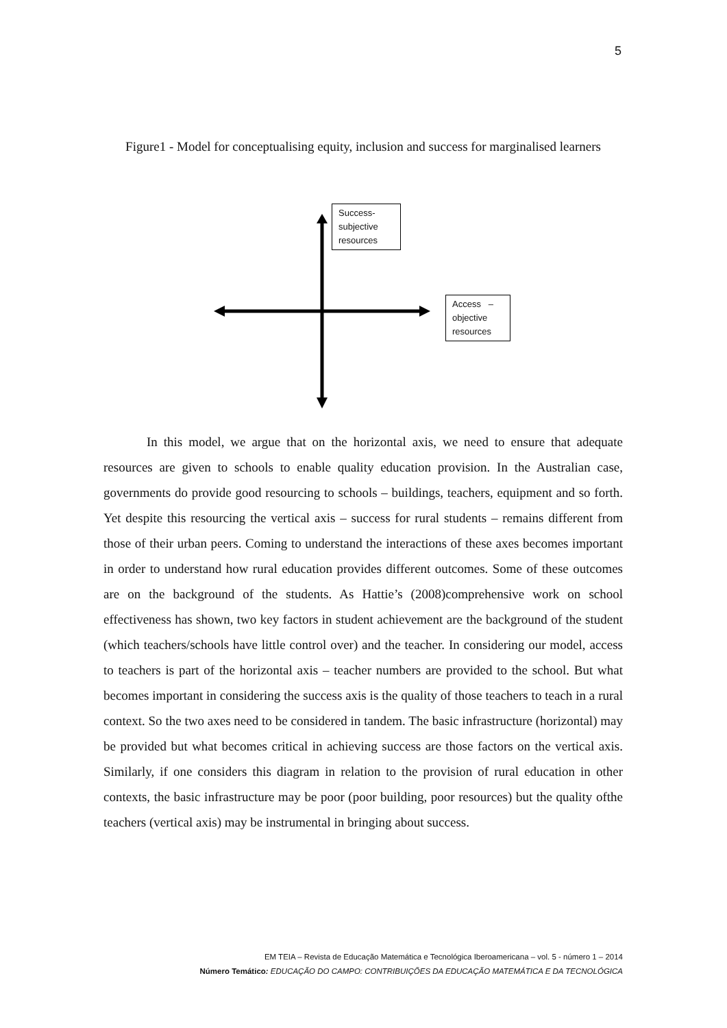5
Figure1 - Model for conceptualising equity, inclusion and success for marginalised learners
Success-
subjective
resources
Access –
objective
resources
In this model, we argue that on the horizontal axis, we need to ensure that adequate resources are given to schools to enable quality education provision. In the Australian case, governments do provide good resourcing to schools – buildings, teachers, equipment and so forth. Yet despite this resourcing the vertical axis – success for rural students – remains different from those of their urban peers. Coming to understand the interactions of these axes becomes important in order to understand how rural education provides different outcomes. Some of these outcomes are on the background of the students. As Hattie’s (2008)comprehensive work on school effectiveness has shown, two key factors in student achievement are the background of the student (which teachers/schools have little control over) and the teacher. In considering our model, access to teachers is part of the horizontal axis – teacher numbers are provided to the school. But what becomes important in considering the success axis is the quality of those teachers to teach in a rural context. So the two axes need to be considered in tandem. The basic infrastructure (horizontal) may be provided but what becomes critical in achieving success are those factors on the vertical axis. Similarly, if one considers this diagram in relation to the provision of rural education in other contexts, the basic infrastructure may be poor (poor building, poor resources) but the quality ofthe teachers (vertical axis) may be instrumental in bringing about success.
EM TEIA – Revista de Educação Matemática e Tecnológica Iberoamericana – vol. 5 - número 1 – 2014
Número Temático: EDUCAÇÃO DO CAMPO: CONTRIBUIÇÕES DA EDUCAÇÃO MATEMÁTICA E DA TECNOLÓGICA